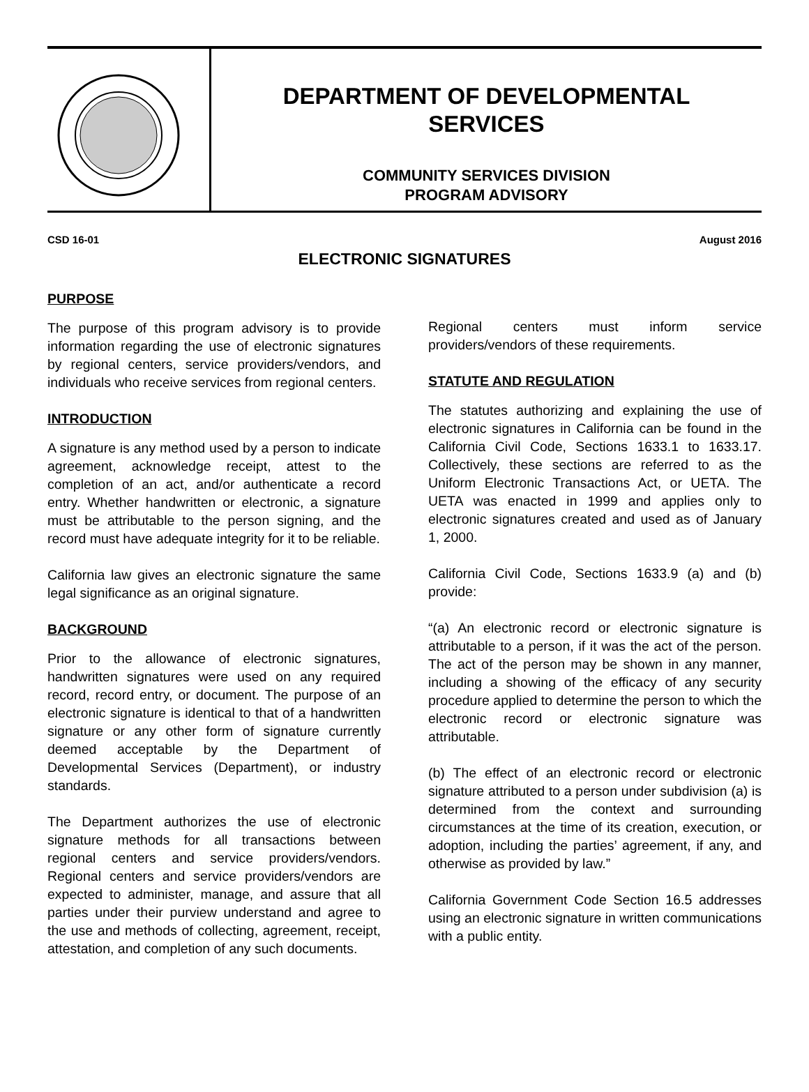DEPARTMENT OF DEVELOPMENTAL
SERVICES
COMMUNITY SERVICES DIVISION
PROGRAM ADVISORY
CSD 16-01 August 2016
ELECTRONIC SIGNATURES
PURPOSE
The purpose of this program advisory is to provide information regarding the use of electronic signatures by regional centers, service providers/vendors, and individuals who receive services from regional centers.
INTRODUCTION
A signature is any method used by a person to indicate agreement, acknowledge receipt, attest to the completion of an act, and/or authenticate a record entry. Whether handwritten or electronic, a signature must be attributable to the person signing, and the record must have adequate integrity for it to be reliable.
California law gives an electronic signature the same legal significance as an original signature.
BACKGROUND
Prior to the allowance of electronic signatures, handwritten signatures were used on any required record, record entry, or document. The purpose of an electronic signature is identical to that of a handwritten signature or any other form of signature currently deemed acceptable by the Department of Developmental Services (Department), or industry standards.
The Department authorizes the use of electronic signature methods for all transactions between regional centers and service providers/vendors. Regional centers and service providers/vendors are expected to administer, manage, and assure that all parties under their purview understand and agree to the use and methods of collecting, agreement, receipt, attestation, and completion of any such documents.
Regional centers must inform service providers/vendors of these requirements.
STATUTE AND REGULATION
The statutes authorizing and explaining the use of electronic signatures in California can be found in the California Civil Code, Sections 1633.1 to 1633.17. Collectively, these sections are referred to as the Uniform Electronic Transactions Act, or UETA. The UETA was enacted in 1999 and applies only to electronic signatures created and used as of January 1, 2000.
California Civil Code, Sections 1633.9 (a) and (b) provide:
“(a) An electronic record or electronic signature is attributable to a person, if it was the act of the person. The act of the person may be shown in any manner, including a showing of the efficacy of any security procedure applied to determine the person to which the electronic record or electronic signature was attributable.
(b) The effect of an electronic record or electronic signature attributed to a person under subdivision (a) is determined from the context and surrounding circumstances at the time of its creation, execution, or adoption, including the parties’ agreement, if any, and otherwise as provided by law.”
California Government Code Section 16.5 addresses using an electronic signature in written communications with a public entity.